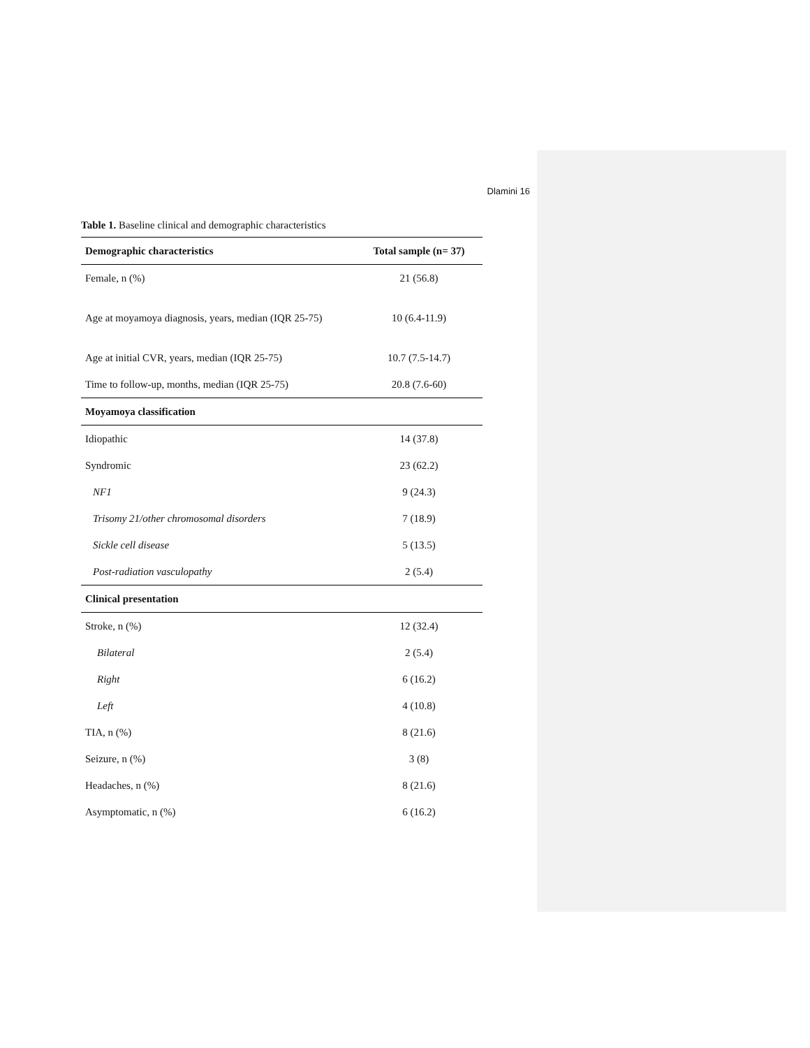Dlamini 16
Table 1. Baseline clinical and demographic characteristics
| Demographic characteristics | Total sample (n= 37) |
| --- | --- |
| Female, n (%) | 21 (56.8) |
| Age at moyamoya diagnosis, years, median (IQR 25-75) | 10 (6.4-11.9) |
| Age at initial CVR, years, median (IQR 25-75) | 10.7 (7.5-14.7) |
| Time to follow-up, months, median (IQR 25-75) | 20.8 (7.6-60) |
| Moyamoya classification | |
| Idiopathic | 14 (37.8) |
| Syndromic | 23 (62.2) |
| NF1 | 9 (24.3) |
| Trisomy 21/other chromosomal disorders | 7 (18.9) |
| Sickle cell disease | 5 (13.5) |
| Post-radiation vasculopathy | 2 (5.4) |
| Clinical presentation | |
| Stroke, n (%) | 12 (32.4) |
| Bilateral | 2 (5.4) |
| Right | 6 (16.2) |
| Left | 4 (10.8) |
| TIA, n (%) | 8 (21.6) |
| Seizure, n (%) | 3 (8) |
| Headaches, n (%) | 8 (21.6) |
| Asymptomatic, n (%) | 6 (16.2) |